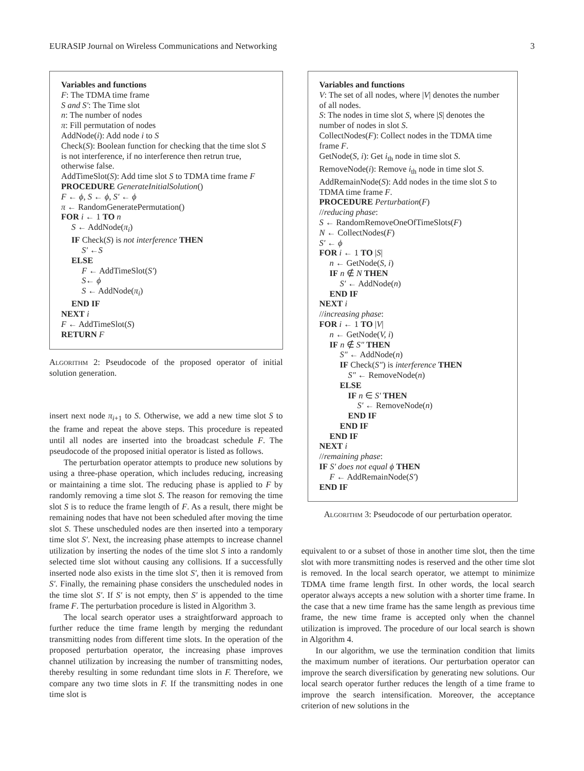EURASIP Journal on Wireless Communications and Networking 3
Variables and functions
F: The TDMA time frame
S and S′: The Time slot
n: The number of nodes
π: Fill permutation of nodes
AddNode(i): Add node i to S
Check(S): Boolean function for checking that the time slot S is not interference, if no interference then retrun true, otherwise false.
AddTimeSlot(S): Add time slot S to TDMA time frame F
PROCEDURE GenerateInitialSolution()
F ← ϕ, S ← ϕ, S′ ← ϕ
π ← RandomGeneratePermutation()
FOR i ← 1 TO n
S ← AddNode(π<sub>i</sub>)
IF Check(S) is not interference THEN
S′ ←S
ELSE
F ← AddTimeSlot(S′)
S← ϕ
S ← AddNode(π<sub>i</sub>)
END IF
NEXT i
F ← AddTimeSlot(S)
RETURN F
Algorithm 2: Pseudocode of the proposed operator of initial solution generation.
insert next node π<sub>i+1</sub> to S. Otherwise, we add a new time slot S to the frame and repeat the above steps. This procedure is repeated until all nodes are inserted into the broadcast schedule F. The pseudocode of the proposed initial operator is listed as follows.
The perturbation operator attempts to produce new solutions by using a three-phase operation, which includes reducing, increasing or maintaining a time slot. The reducing phase is applied to F by randomly removing a time slot S. The reason for removing the time slot S is to reduce the frame length of F. As a result, there might be remaining nodes that have not been scheduled after moving the time slot S. These unscheduled nodes are then inserted into a temporary time slot S′. Next, the increasing phase attempts to increase channel utilization by inserting the nodes of the time slot S into a randomly selected time slot without causing any collisions. If a successfully inserted node also exists in the time slot S′, then it is removed from S′. Finally, the remaining phase considers the unscheduled nodes in the time slot S′. If S′ is not empty, then S′ is appended to the time frame F. The perturbation procedure is listed in Algorithm 3.
The local search operator uses a straightforward approach to further reduce the time frame length by merging the redundant transmitting nodes from different time slots. In the operation of the proposed perturbation operator, the increasing phase improves channel utilization by increasing the number of transmitting nodes, thereby resulting in some redundant time slots in F. Therefore, we compare any two time slots in F. If the transmitting nodes in one time slot is
Variables and functions
V: The set of all nodes, where |V| denotes the number of all nodes.
S: The nodes in time slot S, where |S| denotes the number of nodes in slot S.
CollectNodes(F): Collect nodes in the TDMA time frame F.
GetNode(S, i): Get i<sub>th</sub> node in time slot S.
RemoveNode(i): Remove i<sub>th</sub> node in time slot S.
AddRemainNode(S): Add nodes in the time slot S to TDMA time frame F.
PROCEDURE Perturbation(F)
//reducing phase:
S ← RandomRemoveOneOfTimeSlots(F)
N ← CollectNodes(F)
S′ ← ϕ
FOR i ← 1 TO |S|
n ← GetNode(S, i)
IF n ∉ N THEN
S′ ← AddNode(n)
END IF
NEXT i
//increasing phase:
FOR i ← 1 TO |V|
n ← GetNode(V, i)
IF n ∉ S″ THEN
S″ ← AddNode(n)
IF Check(S″) is interference THEN
S″ ← RemoveNode(n)
ELSE
IF n ∈ S′ THEN
S′ ← RemoveNode(n)
END IF
END IF
END IF
NEXT i
//remaining phase:
IF S′ does not equal ϕ THEN
F ← AddRemainNode(S′)
END IF
Algorithm 3: Pseudocode of our perturbation operator.
equivalent to or a subset of those in another time slot, then the time slot with more transmitting nodes is reserved and the other time slot is removed. In the local search operator, we attempt to minimize TDMA time frame length first. In other words, the local search operator always accepts a new solution with a shorter time frame. In the case that a new time frame has the same length as previous time frame, the new time frame is accepted only when the channel utilization is improved. The procedure of our local search is shown in Algorithm 4.
In our algorithm, we use the termination condition that limits the maximum number of iterations. Our perturbation operator can improve the search diversification by generating new solutions. Our local search operator further reduces the length of a time frame to improve the search intensification. Moreover, the acceptance criterion of new solutions in the